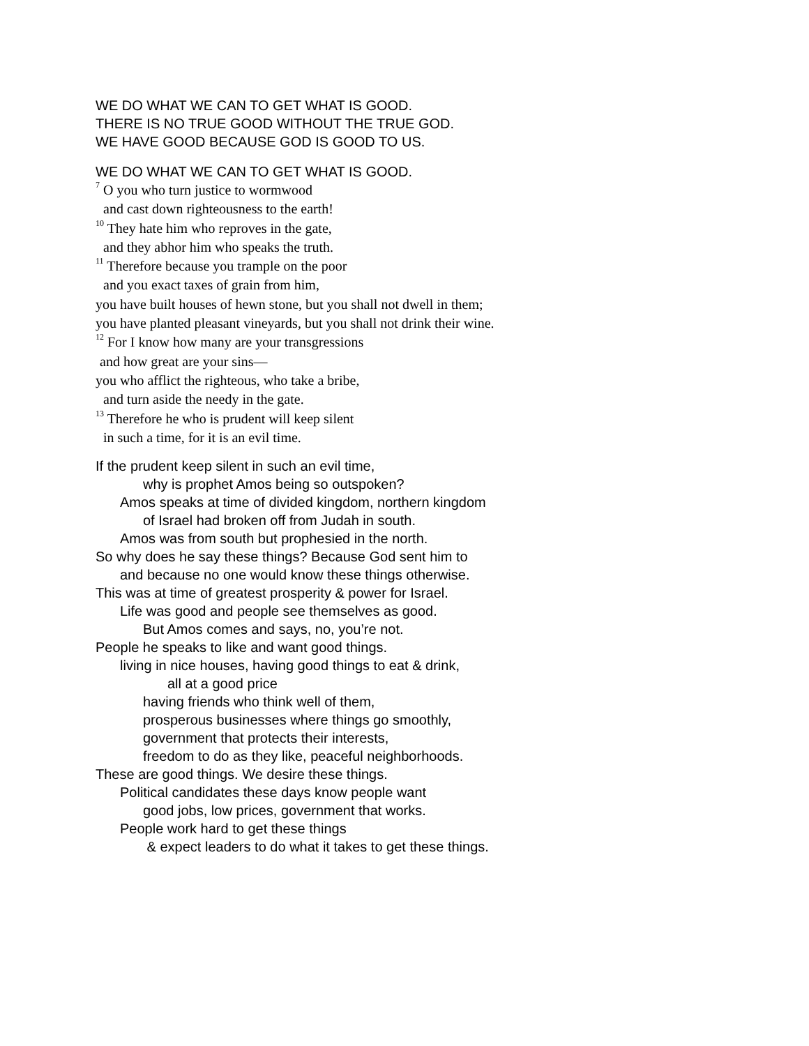WE DO WHAT WE CAN TO GET WHAT IS GOOD.
THERE IS NO TRUE GOOD WITHOUT THE TRUE GOD.
WE HAVE GOOD BECAUSE GOD IS GOOD TO US.
WE DO WHAT WE CAN TO GET WHAT IS GOOD.
<sup>7</sup> O you who turn justice to wormwood
and cast down righteousness to the earth!
<sup>10</sup> They hate him who reproves in the gate,
and they abhor him who speaks the truth.
<sup>11</sup> Therefore because you trample on the poor
and you exact taxes of grain from him,
you have built houses of hewn stone, but you shall not dwell in them;
you have planted pleasant vineyards, but you shall not drink their wine.
<sup>12</sup> For I know how many are your transgressions
and how great are your sins—
you who afflict the righteous, who take a bribe,
and turn aside the needy in the gate.
<sup>13</sup> Therefore he who is prudent will keep silent
in such a time, for it is an evil time.
If the prudent keep silent in such an evil time,
why is prophet Amos being so outspoken?
Amos speaks at time of divided kingdom, northern kingdom
of Israel had broken off from Judah in south.
Amos was from south but prophesied in the north.
So why does he say these things? Because God sent him to
and because no one would know these things otherwise.
This was at time of greatest prosperity & power for Israel.
Life was good and people see themselves as good.
But Amos comes and says, no, you’re not.
People he speaks to like and want good things.
living in nice houses, having good things to eat & drink,
all at a good price
having friends who think well of them,
prosperous businesses where things go smoothly,
government that protects their interests,
freedom to do as they like, peaceful neighborhoods.
These are good things. We desire these things.
Political candidates these days know people want
good jobs, low prices, government that works.
People work hard to get these things
& expect leaders to do what it takes to get these things.